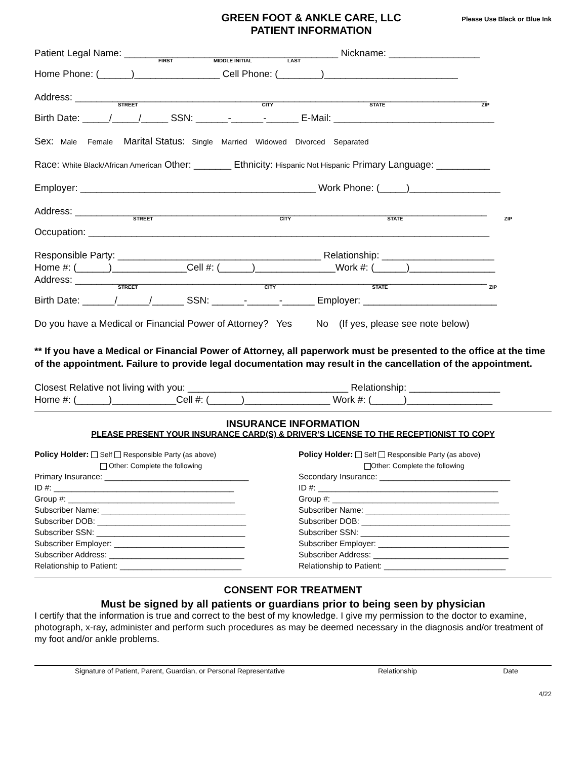GREEN FOOT & ANKLE CARE, LLC
PATIENT INFORMATION
Please Use Black or Blue Ink
Patient Legal Name: ________________________________________ Nickname: _________________
FIRST MIDDLE INITIAL LAST
Home Phone: (______)________________ Cell Phone: (________)_________________________
Address: _____________________________________________________________________________
STREET CITY STATE ZIP
Birth Date: _____/_____/_____ SSN: ______-______-______ E-Mail: ______________________________
Sex: Male Female Marital Status: Single Married Widowed Divorced Separated
Race: White Black/African American Other: _______ Ethnicity: Hispanic Not Hispanic Primary Language: __________
Employer: ____________________________________________ Work Phone: (_____)_________________
Address: _____________________________________________________________________________
STREET CITY STATE ZIP
Occupation: ___________________________________________________________________________
Responsible Party: ______________________________________ Relationship: _____________________
Home #: (______)______________Cell #: (______)_______________Work #: (______)________________
Address: _____________________________________________________________________________
STREET CITY STATE ZIP
Birth Date: ______/______/______ SSN: ______-______-______ Employer: _________________________
Do you have a Medical or Financial Power of Attorney? Yes No (If yes, please see note below)
** If you have a Medical or Financial Power of Attorney, all paperwork must be presented to the office at the time of the appointment. Failure to provide legal documentation may result in the cancellation of the appointment.
Closest Relative not living with you: ______________________________ Relationship: _________________
Home #: (______)____________Cell #: (______)________________ Work #: (______)________________
INSURANCE INFORMATION
PLEASE PRESENT YOUR INSURANCE CARD(S) & DRIVER’S LICENSE TO THE RECEPTIONIST TO COPY
Policy Holder: Self Responsible Party (as above)
Other: Complete the following
Primary Insurance: ________________________________
ID #: ________________________________________
Group #: _____________________________________
Subscriber Name: ________________________________
Subscriber DOB: _________________________________
Subscriber SSN: _________________________________
Subscriber Employer: _____________________________
Subscriber Address: ______________________________
Relationship to Patient: ___________________________
Policy Holder: Self Responsible Party (as above)
Other: Complete the following
Secondary Insurance: _____________________________
ID #: ________________________________________
Group #: _____________________________________
Subscriber Name: ________________________________
Subscriber DOB: _________________________________
Subscriber SSN: _________________________________
Subscriber Employer: _____________________________
Subscriber Address: ______________________________
Relationship to Patient: ___________________________
CONSENT FOR TREATMENT
Must be signed by all patients or guardians prior to being seen by physician
I certify that the information is true and correct to the best of my knowledge. I give my permission to the doctor to examine, photograph, x-ray, administer and perform such procedures as may be deemed necessary in the diagnosis and/or treatment of my foot and/or ankle problems.
Signature of Patient, Parent, Guardian, or Personal Representative Relationship Date
4/22